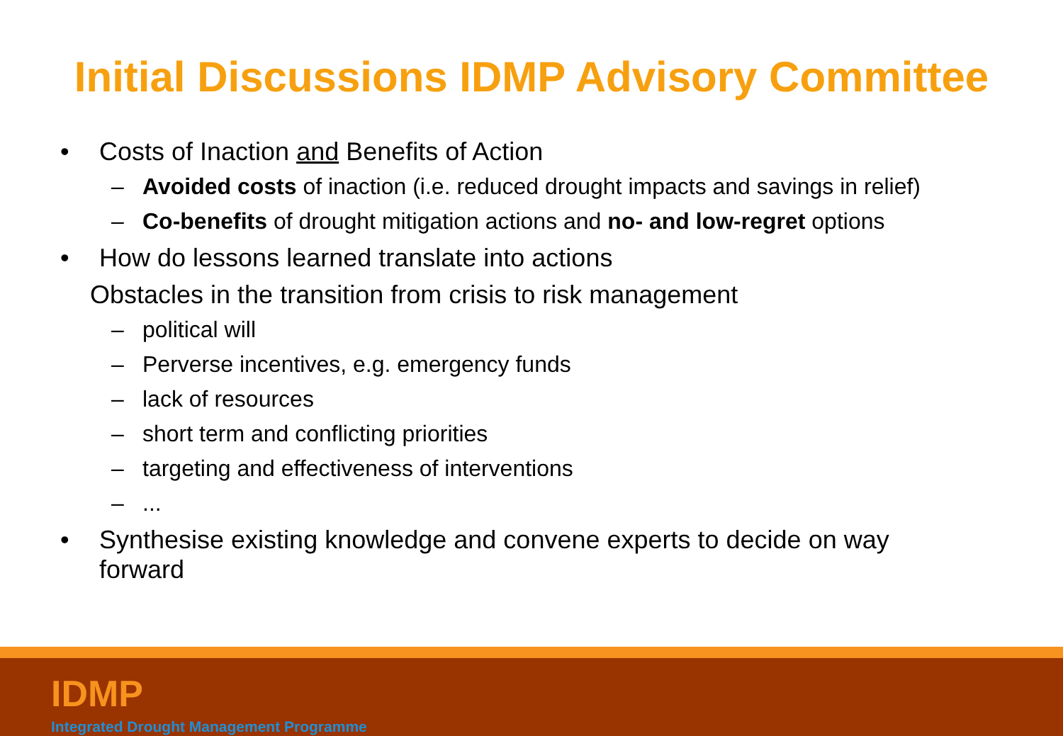Initial Discussions IDMP Advisory Committee
• Costs of Inaction and Benefits of Action
– Avoided costs of inaction (i.e. reduced drought impacts and savings in relief)
– Co-benefits of drought mitigation actions and no- and low-regret options
• How do lessons learned translate into actions
Obstacles in the transition from crisis to risk management
– political will
– Perverse incentives, e.g. emergency funds
– lack of resources
– short term and conflicting priorities
– targeting and effectiveness of interventions
–...
• Synthesise existing knowledge and convene experts to decide on way
forward
IDMP
Integrated Drought Management Programme